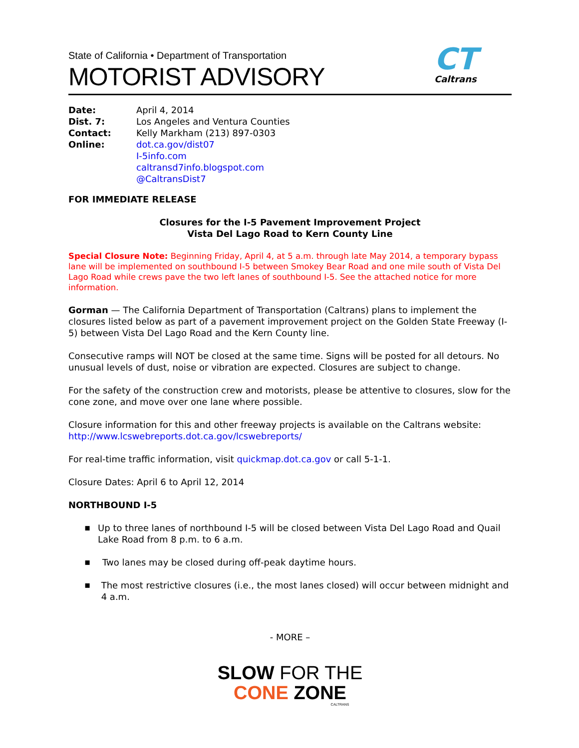State of California • Department of Transportation
MOTORIST ADVISORY
CT
Caltrans
| Date: | April 4, 2014 |
| Dist. 7: | Los Angeles and Ventura Counties |
| Contact: | Kelly Markham (213) 897-0303 |
| Online: | dot.ca.gov/dist07 I-5info.com caltransd7info.blogspot.com @CaltransDist7 |
FOR IMMEDIATE RELEASE
Closures for the I-5 Pavement Improvement Project
Vista Del Lago Road to Kern County Line
Special Closure Note: Beginning Friday, April 4, at 5 a.m. through late May 2014, a temporary bypass lane will be implemented on southbound I-5 between Smokey Bear Road and one mile south of Vista Del Lago Road while crews pave the two left lanes of southbound I-5. See the attached notice for more information.
Gorman — The California Department of Transportation (Caltrans) plans to implement the closures listed below as part of a pavement improvement project on the Golden State Freeway (I-5) between Vista Del Lago Road and the Kern County line.
Consecutive ramps will NOT be closed at the same time. Signs will be posted for all detours. No unusual levels of dust, noise or vibration are expected. Closures are subject to change.
For the safety of the construction crew and motorists, please be attentive to closures, slow for the cone zone, and move over one lane where possible.
Closure information for this and other freeway projects is available on the Caltrans website: http://www.lcswebreports.dot.ca.gov/lcswebreports/
For real-time traffic information, visit quickmap.dot.ca.gov or call 5-1-1.
Closure Dates: April 6 to April 12, 2014
NORTHBOUND I-5
▪
Up to three lanes of northbound I-5 will be closed between Vista Del Lago Road and Quail Lake Road from 8 p.m. to 6 a.m.
▪
Two lanes may be closed during off-peak daytime hours.
▪
The most restrictive closures (i.e., the most lanes closed) will occur between midnight and 4 a.m.
- MORE –
SLOW FOR THE
CONE ZONE
CALTRANS